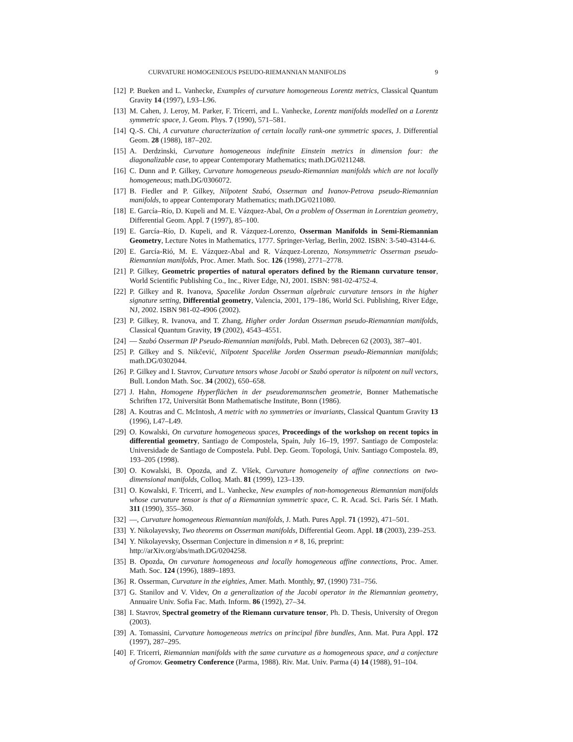CURVATURE HOMOGENEOUS PSEUDO-RIEMANNIAN MANIFOLDS 9
[12]
P. Bueken and L. Vanhecke, Examples of curvature homogeneous Lorentz metrics, Classical Quantum Gravity 14 (1997), L93–L96.
[13]
M. Cahen, J. Leroy, M. Parker, F. Tricerri, and L. Vanhecke, Lorentz manifolds modelled on a Lorentz symmetric space, J. Geom. Phys. 7 (1990), 571–581.
[14]
Q.-S. Chi, A curvature characterization of certain locally rank-one symmetric spaces, J. Differential Geom. 28 (1988), 187–202.
[15]
A. Derdzinski, Curvature homogeneous indefinite Einstein metrics in dimension four: the diagonalizable case, to appear Contemporary Mathematics; math.DG/0211248.
[16]
C. Dunn and P. Gilkey, Curvature homogeneous pseudo-Riemannian manifolds which are not locally homogeneous; math.DG/0306072.
[17]
B. Fiedler and P. Gilkey, Nilpotent Szabó, Osserman and Ivanov-Petrova pseudo-Riemannian manifolds, to appear Contemporary Mathematics; math.DG/0211080.
[18]
E. García–Río, D. Kupeli and M. E. Vázquez-Abal, On a problem of Osserman in Lorentzian geometry, Differential Geom. Appl. 7 (1997), 85–100.
[19]
E. García–Río, D. Kupeli, and R. Vázquez-Lorenzo, Osserman Manifolds in Semi-Riemannian Geometry, Lecture Notes in Mathematics, 1777. Springer-Verlag, Berlin, 2002. ISBN: 3-540-43144-6.
[20]
E. García-Rió, M. E. Vázquez-Abal and R. Vázquez-Lorenzo, Nonsymmetric Osserman pseudo-Riemannian manifolds, Proc. Amer. Math. Soc. 126 (1998), 2771–2778.
[21]
P. Gilkey, Geometric properties of natural operators defined by the Riemann curvature tensor, World Scientific Publishing Co., Inc., River Edge, NJ, 2001. ISBN: 981-02-4752-4.
[22]
P. Gilkey and R. Ivanova, Spacelike Jordan Osserman algebraic curvature tensors in the higher signature setting, Differential geometry, Valencia, 2001, 179–186, World Sci. Publishing, River Edge, NJ, 2002. ISBN 981-02-4906 (2002).
[23]
P. Gilkey, R. Ivanova, and T. Zhang, Higher order Jordan Osserman pseudo-Riemannian manifolds, Classical Quantum Gravity, 19 (2002), 4543–4551.
[24]
— Szabó Osserman IP Pseudo-Riemannian manifolds, Publ. Math. Debrecen 62 (2003), 387–401.
[25]
P. Gilkey and S. Nikčević, Nilpotent Spacelike Jorden Osserman pseudo-Riemannian manifolds; math.DG/0302044.
[26]
P. Gilkey and I. Stavrov, Curvature tensors whose Jacobi or Szabó operator is nilpotent on null vectors, Bull. London Math. Soc. 34 (2002), 650–658.
[27]
J. Hahn, Homogene Hyperflächen in der pseudoremannschen geometrie, Bonner Mathematische Schriften 172, Universität Bonn Mathematische Institute, Bonn (1986).
[28]
A. Koutras and C. McIntosh, A metric with no symmetries or invariants, Classical Quantum Gravity 13 (1996), L47–L49.
[29]
O. Kowalski, On curvature homogeneous spaces, Proceedings of the workshop on recent topics in differential geometry, Santiago de Compostela, Spain, July 16–19, 1997. Santiago de Compostela: Universidade de Santiago de Compostela. Publ. Dep. Geom. Topologá, Univ. Santiago Compostela. 89, 193–205 (1998).
[30]
O. Kowalski, B. Opozda, and Z. Vlšek, Curvature homogeneity of affine connections on two-dimensional manifolds, Colloq. Math. 81 (1999), 123–139.
[31]
O. Kowalski, F. Tricerri, and L. Vanhecke, New examples of non-homogeneous Riemannian manifolds whose curvature tensor is that of a Riemannian symmetric space, C. R. Acad. Sci. Paris Sér. I Math. 311 (1990), 355–360.
[32]
—, Curvature homogeneous Riemannian manifolds, J. Math. Pures Appl. 71 (1992), 471–501.
[33]
Y. Nikolayevsky, Two theorems on Osserman manifolds, Differential Geom. Appl. 18 (2003), 239–253.
[34]
Y. Nikolayevsky, Osserman Conjecture in dimension n ≠ 8, 16, preprint:
http://arXiv.org/abs/math.DG/0204258.
[35]
B. Opozda, On curvature homogeneous and locally homogeneous affine connections, Proc. Amer. Math. Soc. 124 (1996), 1889–1893.
[36]
R. Osserman, Curvature in the eighties, Amer. Math. Monthly, 97, (1990) 731–756.
[37]
G. Stanilov and V. Videv, On a generalization of the Jacobi operator in the Riemannian geometry, Annuaire Univ. Sofia Fac. Math. Inform. 86 (1992), 27–34.
[38]
I. Stavrov, Spectral geometry of the Riemann curvature tensor, Ph. D. Thesis, University of Oregon (2003).
[39]
A. Tomassini, Curvature homogeneous metrics on principal fibre bundles, Ann. Mat. Pura Appl. 172 (1997), 287–295.
[40]
F. Tricerri, Riemannian manifolds with the same curvature as a homogeneous space, and a conjecture of Gromov. Geometry Conference (Parma, 1988). Riv. Mat. Univ. Parma (4) 14 (1988), 91–104.